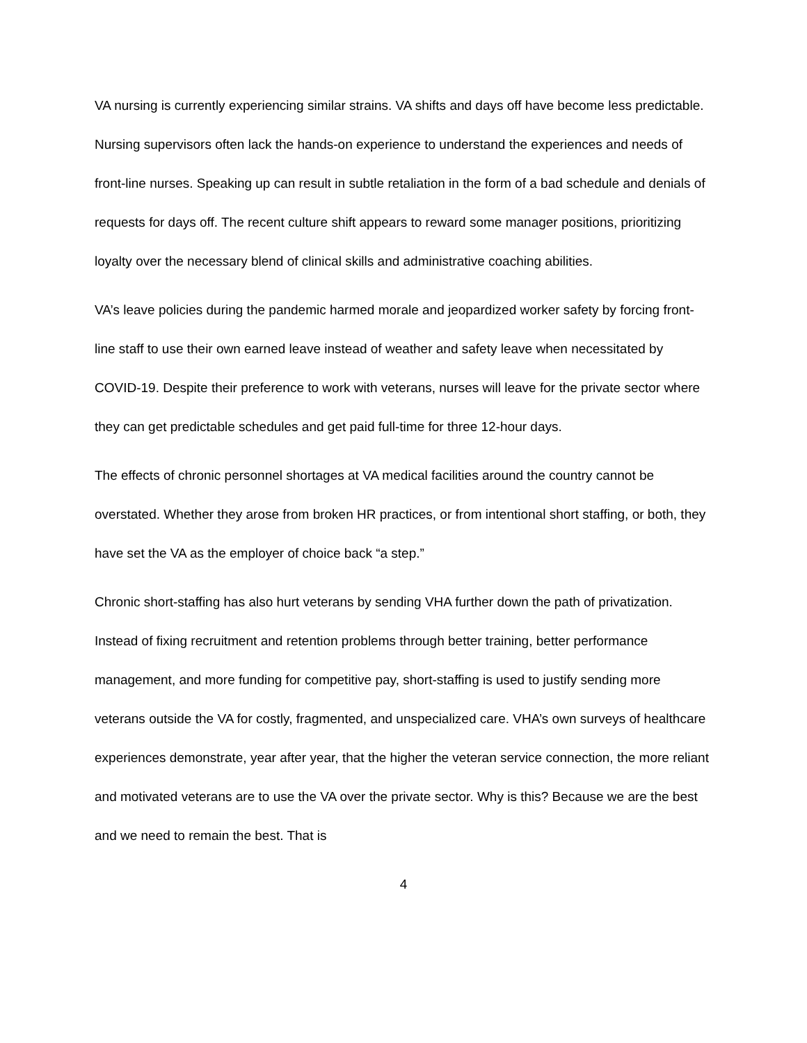VA nursing is currently experiencing similar strains. VA shifts and days off have become less predictable. Nursing supervisors often lack the hands-on experience to understand the experiences and needs of front-line nurses. Speaking up can result in subtle retaliation in the form of a bad schedule and denials of requests for days off. The recent culture shift appears to reward some manager positions, prioritizing loyalty over the necessary blend of clinical skills and administrative coaching abilities.
VA’s leave policies during the pandemic harmed morale and jeopardized worker safety by forcing front-line staff to use their own earned leave instead of weather and safety leave when necessitated by COVID-19. Despite their preference to work with veterans, nurses will leave for the private sector where they can get predictable schedules and get paid full-time for three 12-hour days.
The effects of chronic personnel shortages at VA medical facilities around the country cannot be overstated. Whether they arose from broken HR practices, or from intentional short staffing, or both, they have set the VA as the employer of choice back “a step.”
Chronic short-staffing has also hurt veterans by sending VHA further down the path of privatization. Instead of fixing recruitment and retention problems through better training, better performance management, and more funding for competitive pay, short-staffing is used to justify sending more veterans outside the VA for costly, fragmented, and unspecialized care. VHA’s own surveys of healthcare experiences demonstrate, year after year, that the higher the veteran service connection, the more reliant and motivated veterans are to use the VA over the private sector. Why is this? Because we are the best and we need to remain the best. That is
4